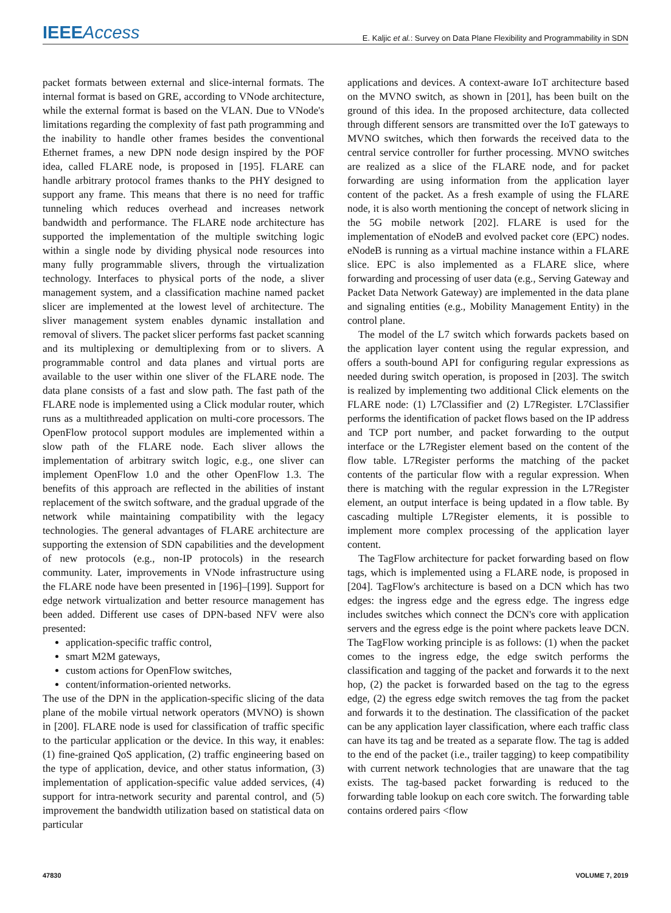IEEE Access
E. Kaljic et al.: Survey on Data Plane Flexibility and Programmability in SDN
packet formats between external and slice-internal formats. The internal format is based on GRE, according to VNode architecture, while the external format is based on the VLAN. Due to VNode's limitations regarding the complexity of fast path programming and the inability to handle other frames besides the conventional Ethernet frames, a new DPN node design inspired by the POF idea, called FLARE node, is proposed in [195]. FLARE can handle arbitrary protocol frames thanks to the PHY designed to support any frame. This means that there is no need for traffic tunneling which reduces overhead and increases network bandwidth and performance. The FLARE node architecture has supported the implementation of the multiple switching logic within a single node by dividing physical node resources into many fully programmable slivers, through the virtualization technology. Interfaces to physical ports of the node, a sliver management system, and a classification machine named packet slicer are implemented at the lowest level of architecture. The sliver management system enables dynamic installation and removal of slivers. The packet slicer performs fast packet scanning and its multiplexing or demultiplexing from or to slivers. A programmable control and data planes and virtual ports are available to the user within one sliver of the FLARE node. The data plane consists of a fast and slow path. The fast path of the FLARE node is implemented using a Click modular router, which runs as a multithreaded application on multi-core processors. The OpenFlow protocol support modules are implemented within a slow path of the FLARE node. Each sliver allows the implementation of arbitrary switch logic, e.g., one sliver can implement OpenFlow 1.0 and the other OpenFlow 1.3. The benefits of this approach are reflected in the abilities of instant replacement of the switch software, and the gradual upgrade of the network while maintaining compatibility with the legacy technologies. The general advantages of FLARE architecture are supporting the extension of SDN capabilities and the development of new protocols (e.g., non-IP protocols) in the research community. Later, improvements in VNode infrastructure using the FLARE node have been presented in [196]–[199]. Support for edge network virtualization and better resource management has been added. Different use cases of DPN-based NFV were also presented:
application-specific traffic control,
smart M2M gateways,
custom actions for OpenFlow switches,
content/information-oriented networks.
The use of the DPN in the application-specific slicing of the data plane of the mobile virtual network operators (MVNO) is shown in [200]. FLARE node is used for classification of traffic specific to the particular application or the device. In this way, it enables: (1) fine-grained QoS application, (2) traffic engineering based on the type of application, device, and other status information, (3) implementation of application-specific value added services, (4) support for intra-network security and parental control, and (5) improvement the bandwidth utilization based on statistical data on particular
applications and devices. A context-aware IoT architecture based on the MVNO switch, as shown in [201], has been built on the ground of this idea. In the proposed architecture, data collected through different sensors are transmitted over the IoT gateways to MVNO switches, which then forwards the received data to the central service controller for further processing. MVNO switches are realized as a slice of the FLARE node, and for packet forwarding are using information from the application layer content of the packet. As a fresh example of using the FLARE node, it is also worth mentioning the concept of network slicing in the 5G mobile network [202]. FLARE is used for the implementation of eNodeB and evolved packet core (EPC) nodes. eNodeB is running as a virtual machine instance within a FLARE slice. EPC is also implemented as a FLARE slice, where forwarding and processing of user data (e.g., Serving Gateway and Packet Data Network Gateway) are implemented in the data plane and signaling entities (e.g., Mobility Management Entity) in the control plane.
The model of the L7 switch which forwards packets based on the application layer content using the regular expression, and offers a south-bound API for configuring regular expressions as needed during switch operation, is proposed in [203]. The switch is realized by implementing two additional Click elements on the FLARE node: (1) L7Classifier and (2) L7Register. L7Classifier performs the identification of packet flows based on the IP address and TCP port number, and packet forwarding to the output interface or the L7Register element based on the content of the flow table. L7Register performs the matching of the packet contents of the particular flow with a regular expression. When there is matching with the regular expression in the L7Register element, an output interface is being updated in a flow table. By cascading multiple L7Register elements, it is possible to implement more complex processing of the application layer content.
The TagFlow architecture for packet forwarding based on flow tags, which is implemented using a FLARE node, is proposed in [204]. TagFlow's architecture is based on a DCN which has two edges: the ingress edge and the egress edge. The ingress edge includes switches which connect the DCN's core with application servers and the egress edge is the point where packets leave DCN. The TagFlow working principle is as follows: (1) when the packet comes to the ingress edge, the edge switch performs the classification and tagging of the packet and forwards it to the next hop, (2) the packet is forwarded based on the tag to the egress edge, (2) the egress edge switch removes the tag from the packet and forwards it to the destination. The classification of the packet can be any application layer classification, where each traffic class can have its tag and be treated as a separate flow. The tag is added to the end of the packet (i.e., trailer tagging) to keep compatibility with current network technologies that are unaware that the tag exists. The tag-based packet forwarding is reduced to the forwarding table lookup on each core switch. The forwarding table contains ordered pairs <flow
47830 VOLUME 7, 2019